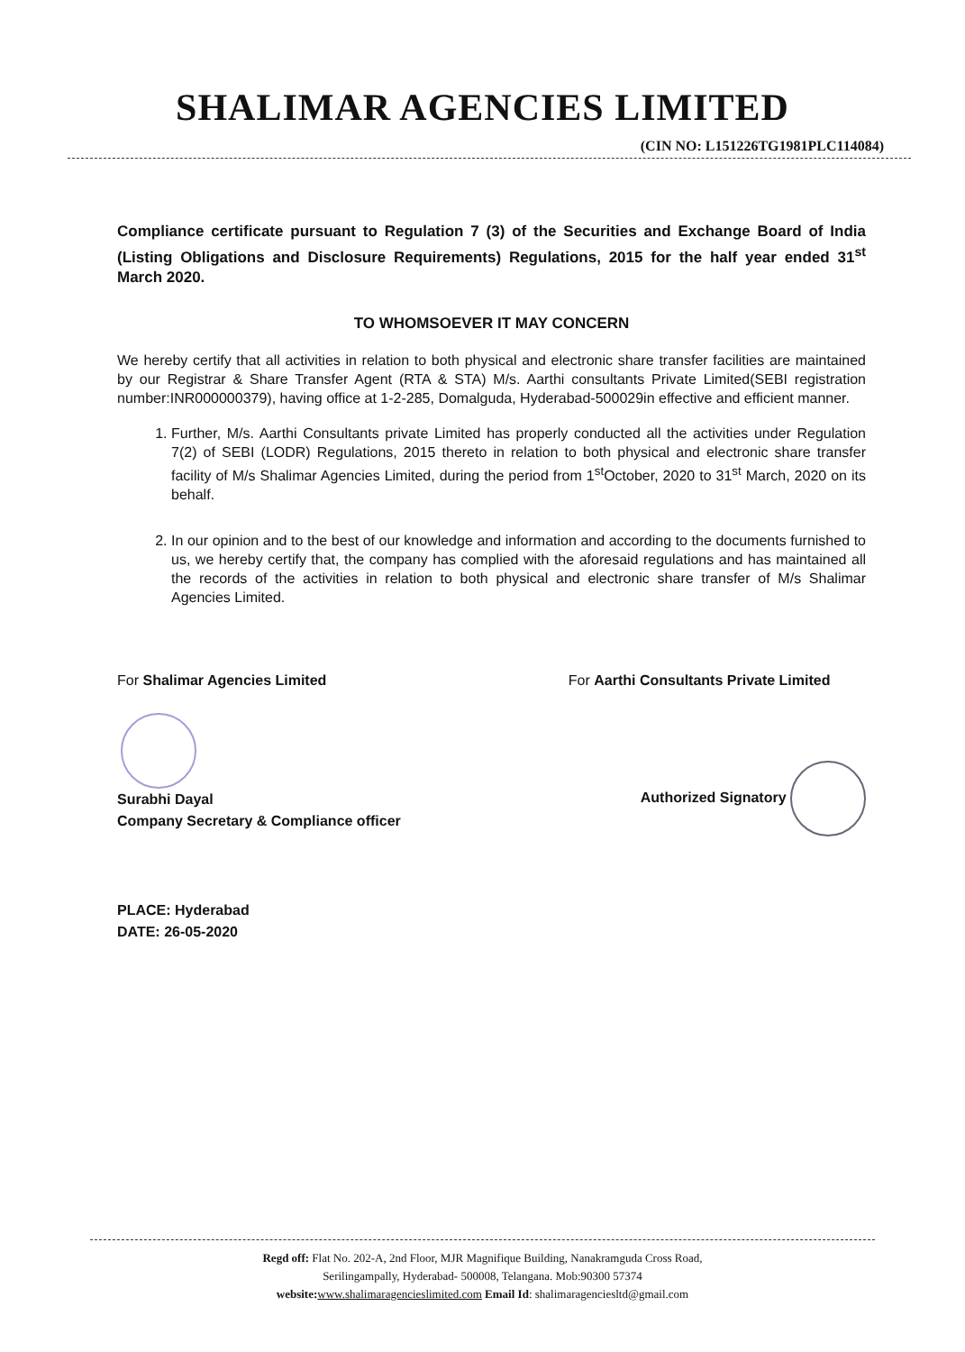SHALIMAR AGENCIES LIMITED
(CIN NO: L151226TG1981PLC114084)
Compliance certificate pursuant to Regulation 7 (3) of the Securities and Exchange Board of India (Listing Obligations and Disclosure Requirements) Regulations, 2015 for the half year ended 31<sup>st</sup> March 2020.
TO WHOMSOEVER IT MAY CONCERN
We hereby certify that all activities in relation to both physical and electronic share transfer facilities are maintained by our Registrar & Share Transfer Agent (RTA & STA) M/s. Aarthi consultants Private Limited(SEBI registration number:INR000000379), having office at 1-2-285, Domalguda, Hyderabad-500029in effective and efficient manner.
1. Further, M/s. Aarthi Consultants private Limited has properly conducted all the activities under Regulation 7(2) of SEBI (LODR) Regulations, 2015 thereto in relation to both physical and electronic share transfer facility of M/s Shalimar Agencies Limited, during the period from 1<sup>st</sup>October, 2020 to 31<sup>st</sup> March, 2020 on its behalf.
2. In our opinion and to the best of our knowledge and information and according to the documents furnished to us, we hereby certify that, the company has complied with the aforesaid regulations and has maintained all the records of the activities in relation to both physical and electronic share transfer of M/s Shalimar Agencies Limited.
For Shalimar Agencies Limited
Surabhi Dayal
Company Secretary & Compliance officer
For Aarthi Consultants Private Limited
Authorized Signatory
PLACE: Hyderabad
DATE: 26-05-2020
Regd off: Flat No. 202-A, 2nd Floor, MJR Magnifique Building, Nanakramguda Cross Road,
Serilingampally, Hyderabad- 500008, Telangana. Mob:90300 57374
website: www.shalimaragencieslimited.com Email Id: shalimaragenciesltd@gmail.com